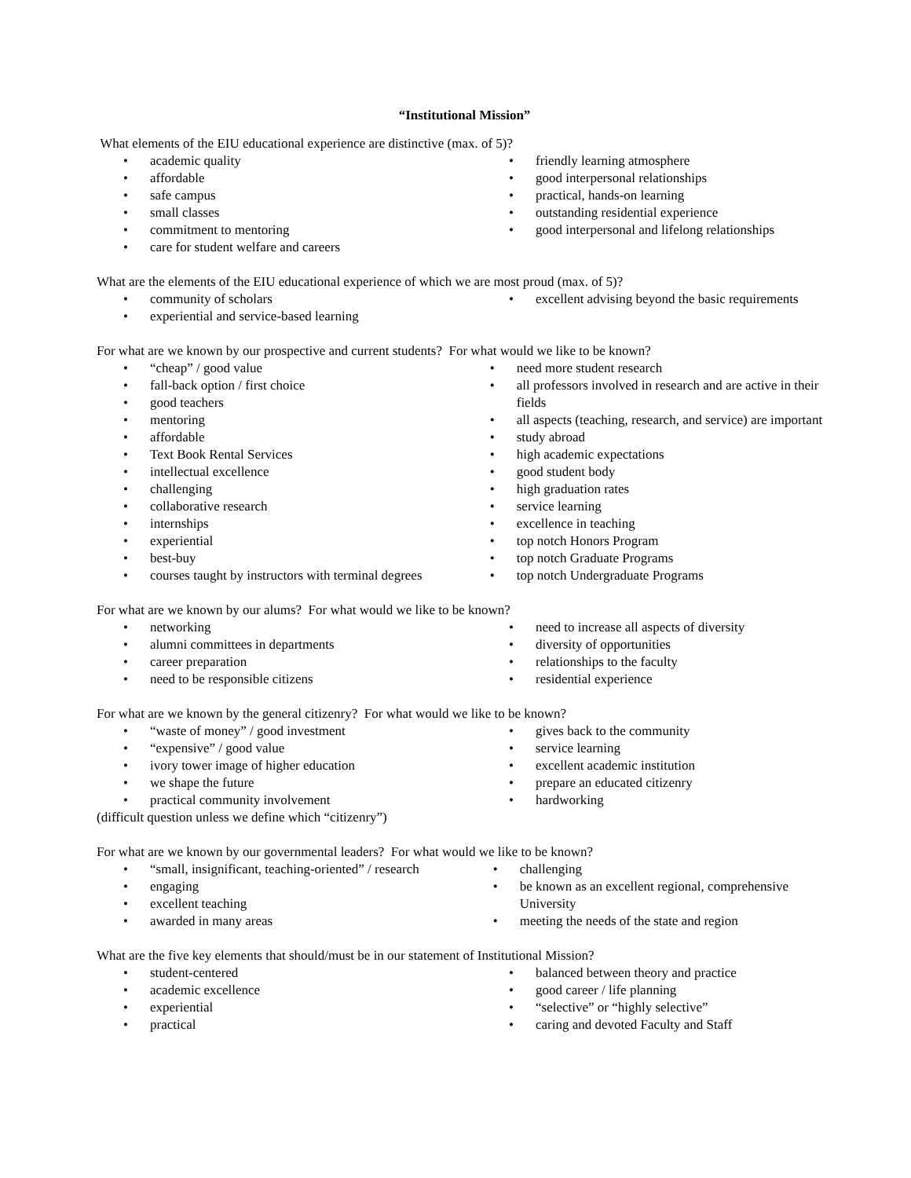“Institutional Mission”
What elements of the EIU educational experience are distinctive (max. of 5)?
• academic quality
• affordable
• safe campus
• small classes
• commitment to mentoring
• care for student welfare and careers
• friendly learning atmosphere
• good interpersonal relationships
• practical, hands-on learning
• outstanding residential experience
• good interpersonal and lifelong relationships
What are the elements of the EIU educational experience of which we are most proud (max. of 5)?
• community of scholars
• experiential and service-based learning
• excellent advising beyond the basic requirements
For what are we known by our prospective and current students? For what would we like to be known?
• “cheap” / good value
• fall-back option / first choice
• good teachers
• mentoring
• affordable
• Text Book Rental Services
• intellectual excellence
• challenging
• collaborative research
• internships
• experiential
• best-buy
• courses taught by instructors with terminal degrees
• need more student research
• all professors involved in research and are active in their fields
• all aspects (teaching, research, and service) are important
• study abroad
• high academic expectations
• good student body
• high graduation rates
• service learning
• excellence in teaching
• top notch Honors Program
• top notch Graduate Programs
• top notch Undergraduate Programs
For what are we known by our alums? For what would we like to be known?
• networking
• alumni committees in departments
• career preparation
• need to be responsible citizens
• need to increase all aspects of diversity
• diversity of opportunities
• relationships to the faculty
• residential experience
For what are we known by the general citizenry? For what would we like to be known?
• “waste of money” / good investment
• “expensive” / good value
• ivory tower image of higher education
• we shape the future
• practical community involvement
• gives back to the community
• service learning
• excellent academic institution
• prepare an educated citizenry
• hardworking
(difficult question unless we define which “citizenry”)
For what are we known by our governmental leaders? For what would we like to be known?
• “small, insignificant, teaching-oriented” / research
• engaging
• excellent teaching
• awarded in many areas
• challenging
• be known as an excellent regional, comprehensive University
• meeting the needs of the state and region
What are the five key elements that should/must be in our statement of Institutional Mission?
• student-centered
• academic excellence
• experiential
• practical
• balanced between theory and practice
• good career / life planning
• “selective” or “highly selective”
• caring and devoted Faculty and Staff